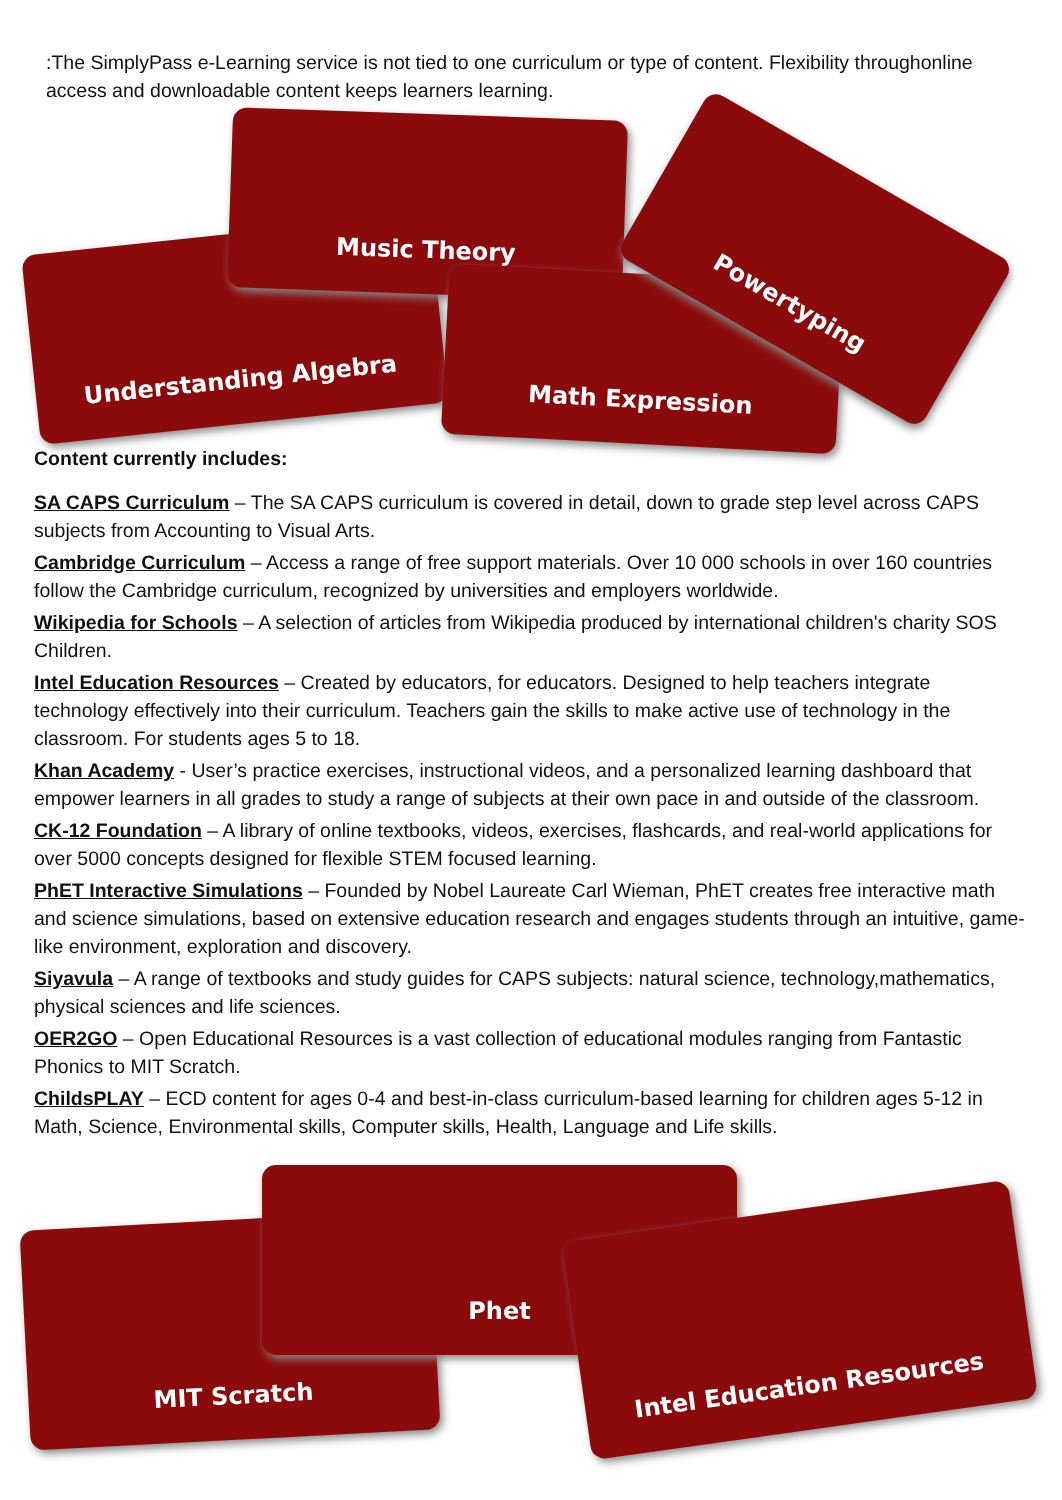:The SimplyPass e-Learning service is not tied to one curriculum or type of content. Flexibility throughonline access and downloadable content keeps learners learning.
Understanding Algebra
Music Theory
Math Expression
Powertyping
Content currently includes:
SA CAPS Curriculum – The SA CAPS curriculum is covered in detail, down to grade step level across CAPS subjects from Accounting to Visual Arts.
Cambridge Curriculum – Access a range of free support materials. Over 10 000 schools in over 160 countries follow the Cambridge curriculum, recognized by universities and employers worldwide.
Wikipedia for Schools – A selection of articles from Wikipedia produced by international children's charity SOS Children.
Intel Education Resources – Created by educators, for educators. Designed to help teachers integrate technology effectively into their curriculum. Teachers gain the skills to make active use of technology in the classroom. For students ages 5 to 18.
Khan Academy - User’s practice exercises, instructional videos, and a personalized learning dashboard that empower learners in all grades to study a range of subjects at their own pace in and outside of the classroom.
CK-12 Foundation – A library of online textbooks, videos, exercises, flashcards, and real-world applications for over 5000 concepts designed for flexible STEM focused learning.
PhET Interactive Simulations – Founded by Nobel Laureate Carl Wieman, PhET creates free interactive math and science simulations, based on extensive education research and engages students through an intuitive, game-like environment, exploration and discovery.
Siyavula – A range of textbooks and study guides for CAPS subjects: natural science, technology,mathematics, physical sciences and life sciences.
OER2GO – Open Educational Resources is a vast collection of educational modules ranging from Fantastic Phonics to MIT Scratch.
ChildsPLAY – ECD content for ages 0-4 and best-in-class curriculum-based learning for children ages 5-12 in Math, Science, Environmental skills, Computer skills, Health, Language and Life skills.
MIT Scratch
Phet
Intel Education Resources